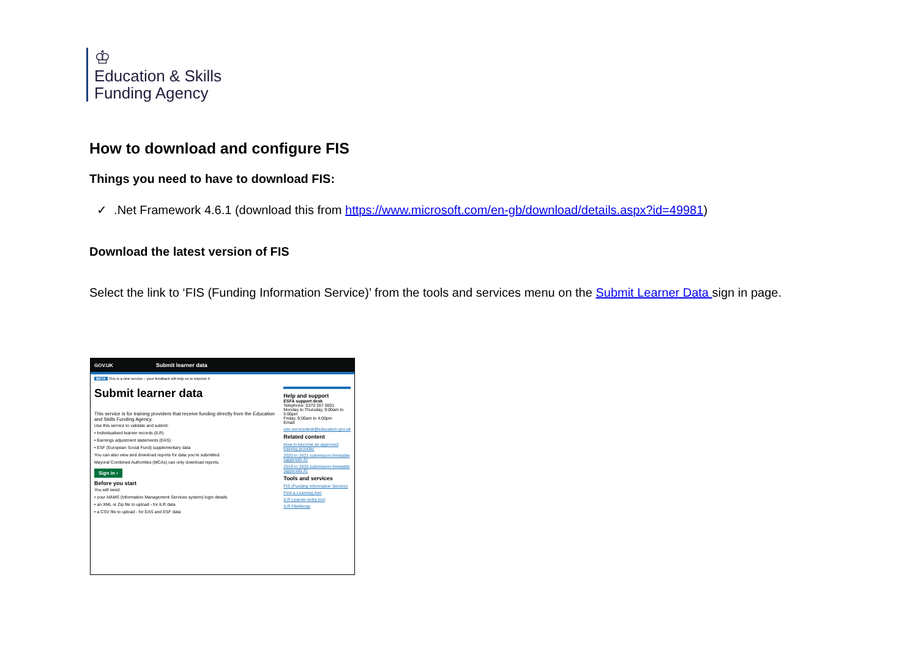♔
Education & Skills
Funding Agency
How to download and configure FIS
Things you need to have to download FIS:
✓ .Net Framework 4.6.1 (download this from https://www.microsoft.com/en-gb/download/details.aspx?id=49981)
Download the latest version of FIS
Select the link to ‘FIS (Funding Information Service)’ from the tools and services menu on the Submit Learner Data sign in page.
GOV.UK Submit learner data
BETA This is a new service – your feedback will help us to improve it
Submit learner data
This service is for training providers that receive funding directly from the Education and Skills Funding Agency.
Use this service to validate and submit:
• Individualised learner records (ILR)
• Earnings adjustment statements (EAS)
• ESF (European Social Fund) supplementary data
You can also view and download reports for data you’re submitted.
Mayoral Combined Authorities (MCAs) can only download reports.
Sign in ›
Before you start
You will need:
• your IdAMS (Information Management Services system) login details
• an XML or Zip file to upload - for ILR data
• a CSV file to upload - for EAS and ESF data
Help and support
ESFA support desk
Telephone: 0370 267 0001
Monday to Thursday, 9:00am to 5:00pm
Friday, 9:00am to 4:00pm
Email:
sde.servicedesk@education.gov.uk
Related content
How to become an approved training provider
2020 to 2021 submission timetable (appendix A)
2019 to 2020 submission timetable (appendix A)
Tools and services
FIS (Funding Information Service)
Find a Learning Aim
ILR Learner entry tool
ILR FileMerge